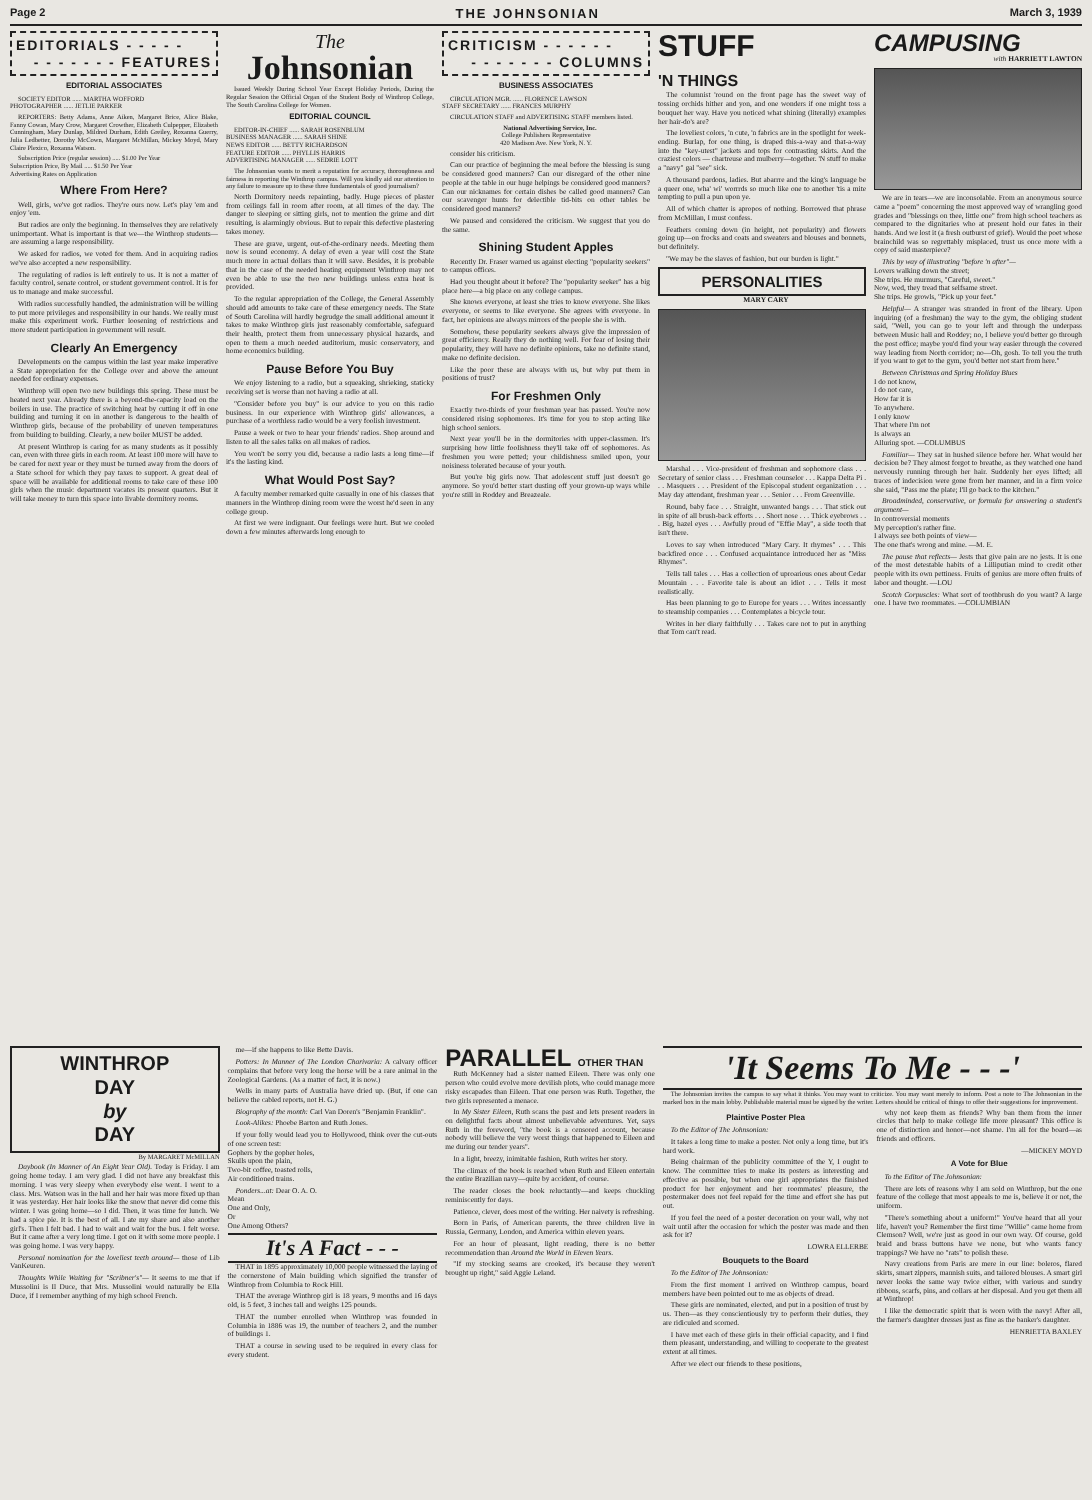Page 2 THE JOHNSONIAN March 3, 1939
EDITORIALS - - - - -
- - - - - - - FEATURES
EDITORIAL ASSOCIATES
SOCIETY EDITOR ...... MARTHA WOFFORD
PHOTOGRAPHER ...... JETLIE PARKER
REPORTERS: Betty Adams, Anne Aiken, Margaret Brice, Alice Blake, Fanny Cowan, Mary Crow, Margaret Crowther, Elizabeth Culpepper, Elizabeth Cunningham, Mary Dunlap, Mildred Durham, Edith Greiley, Roxanna Guerry, Julia Ledbetter, Dorothy McCown, Margaret McMillan, Mickey Moyd, Mary Claire Plexico, Roxanna Watson.
Subscription Price (regular session) ..... $1.00 Per Year
Subscription Price, By Mail ..... $1.50 Per Year
Advertising Rates on Application
Where From Here?
Well, girls, we've got radios. They're ours now. Let's play 'em and enjoy 'em.
But radios are only the beginning. In themselves they are relatively unimportant. What is important is that we—the Winthrop students—are assuming a large responsibility.
We asked for radios, we voted for them. And in acquiring radios we've also accepted a new responsibility.
The regulating of radios is left entirely to us. It is not a matter of faculty control, senate control, or student government control. It is for us to manage and make successful.
With radios successfully handled, the administration will be willing to put more privileges and responsibility in our hands. We really must make this experiment work. Further loosening of restrictions and more student participation in government will result.
Clearly An Emergency
Developments on the campus within the last year make imperative a State appropriation for the College over and above the amount needed for ordinary expenses.
Winthrop will open two new buildings this spring. These must be heated next year. Already there is a beyond-the-capacity load on the boilers in use. The practice of switching heat by cutting it off in one building and turning it on in another is dangerous to the health of Winthrop girls, because of the probability of uneven temperatures from building to building. Clearly, a new boiler MUST be added.
At present Winthrop is caring for as many students as it possibly can, even with three girls in each room. At least 100 more will have to be cared for next year or they must be turned away from the doors of a State school for which they pay taxes to support. A great deal of space will be available for additional rooms to take care of these 100 girls when the music department vacates its present quarters. But it will take money to turn this space into livable dormitory rooms.
The
Johnsonian
Issued Weekly During School Year Except Holiday Periods, During the Regular Session the Official Organ of the Student Body of Winthrop College, The South Carolina College for Women.
EDITORIAL COUNCIL
EDITOR-IN-CHIEF ...... SARAH ROSENBLUM
BUSINESS MANAGER ...... SARAH SHINE
NEWS EDITOR ...... BETTY RICHARDSON
FEATURE EDITOR ...... PHYLLIS HARRIS
ADVERTISING MANAGER ...... SEDRIE LOTT
The Johnsonian wants to merit a reputation for accuracy, thoroughness and fairness in reporting the Winthrop campus. Will you kindly aid our attention to any failure to measure up to these three fundamentals of good journalism?
North Dormitory needs repainting, badly. Huge pieces of plaster from ceilings fall in room after room, at all times of the day. The danger to sleeping or sitting girls, not to mention the grime and dirt resulting, is alarmingly obvious. But to repair this defective plastering takes money.
These are grave, urgent, out-of-the-ordinary needs. Meeting them now is sound economy. A delay of even a year will cost the State much more in actual dollars than it will save. Besides, it is probable that in the case of the needed heating equipment Winthrop may not even be able to use the two new buildings unless extra heat is provided.
To the regular appropriation of the College, the General Assembly should add amounts to take care of these emergency needs. The State of South Carolina will hardly begrudge the small additional amount it takes to make Winthrop girls just reasonably comfortable, safeguard their health, protect them from unnecessary physical hazards, and open to them a much needed auditorium, music conservatory, and home economics building.
Pause Before You Buy
We enjoy listening to a radio, but a squeaking, shrieking, staticky receiving set is worse than not having a radio at all.
"Consider before you buy" is our advice to you on this radio business. In our experience with Winthrop girls' allowances, a purchase of a worthless radio would be a very foolish investment.
Pause a week or two to hear your friends' radios. Shop around and listen to all the sales talks on all makes of radios.
You won't be sorry you did, because a radio lasts a long time—if it's the lasting kind.
What Would Post Say?
A faculty member remarked quite casually in one of his classes that manners in the Winthrop dining room were the worst he'd seen in any college group.
At first we were indignant. Our feelings were hurt. But we cooled down a few minutes afterwards long enough to
CRITICISM - - - - - -
- - - - - - - COLUMNS
BUSINESS ASSOCIATES
CIRCULATION MGR. ...... FLORENCE LAWSON
STAFF SECRETARY ...... FRANCES MURPHY
CIRCULATION STAFF and ADVERTISING STAFF members listed.
National Advertising Service, Inc.
College Publishers Representative
420 Madison Ave. New York, N. Y.
consider his criticism.
Can our practice of beginning the meal before the blessing is sung be considered good manners? Can our disregard of the other nine people at the table in our huge helpings be considered good manners? Can our nicknames for certain dishes be called good manners? Can our scavenger hunts for delectible tid-bits on other tables be considered good manners?
We paused and considered the criticism. We suggest that you do the same.
Shining Student Apples
Recently Dr. Fraser warned us against electing "popularity seekers" to campus offices.
Had you thought about it before? The "popularity seeker" has a big place here—a big place on any college campus.
She knows everyone, at least she tries to know everyone. She likes everyone, or seems to like everyone. She agrees with everyone. In fact, her opinions are always mirrors of the people she is with.
Somehow, these popularity seekers always give the impression of great efficiency. Really they do nothing well. For fear of losing their popularity, they will have no definite opinions, take no definite stand, make no definite decision.
Like the poor these are always with us, but why put them in positions of trust?
For Freshmen Only
Exactly two-thirds of your freshman year has passed. You're now considered rising sophomores. It's time for you to stop acting like high school seniors.
Next year you'll be in the dormitories with upper-classmen. It's surprising how little foolishness they'll take off of sophomores. As freshmen you were petted; your childishness smiled upon, your noisiness tolerated because of your youth.
But you're big girls now. That adolescent stuff just doesn't go anymore. So you'd better start dusting off your grown-up ways while you're still in Roddey and Breazeale.
STUFF
'N THINGS
The columnist 'round on the front page has the sweet way of tossing orchids hither and yon, and one wonders if one might toss a bouquet her way. Have you noticed what shining (literally) examples her hair-do's are?
The loveliest colors, 'n cute, 'n fabrics are in the spotlight for week-ending. Burlap, for one thing, is draped this-a-way and that-a-way into the "key-utest" jackets and tops for contrasting skirts. And the craziest colors — chartreuse and mulberry—together. 'N stuff to make a "navy" gal "see" sick.
A thousand pardons, ladies. But abarrre and the king's language be a queer one, wha' wi' worrrds so much like one to another 'tis a mite tempting to pull a pun upon ye.
All of which chatter is apropos of nothing. Borrowed that phrase from McMillan, I must confess.
Feathers coming down (in height, not popularity) and flowers going up—on frocks and coats and sweaters and blouses and bonnets, but definitely.
"We may be the slaves of fashion, but our burden is light."
PERSONALITIES
MARY CARY
Marshal . . . Vice-president of freshman and sophomore class . . . Secretary of senior class . . . Freshman counselor . . . Kappa Delta Pi . . . Masquers . . . President of the Episcopal student organization . . . May day attendant, freshman year . . . Senior . . . From Greenville.
Round, baby face . . . Straight, unwanted bangs . . . That stick out in spite of all brush-back efforts . . . Short nose . . . Thick eyebrows . . . Big, hazel eyes . . . Awfully proud of "Effie May", a side tooth that isn't there.
Loves to say when introduced "Mary Cary. It rhymes" . . . This backfired once . . . Confused acquaintance introduced her as "Miss Rhymes".
Tells tall tales . . . Has a collection of uproarious ones about Cedar Mountain . . . Favorite tale is about an idiot . . . Tells it most realistically.
Has been planning to go to Europe for years . . . Writes incessantly to steamship companies . . . Contemplates a bicycle tour.
Writes in her diary faithfully . . . Takes care not to put in anything that Tom can't read.
CAMPUSING
with HARRIETT LAWTON
We are in tears—we are inconsolable. From an anonymous source came a "poem" concerning the most approved way of wrangling good grades and "blessings on thee, little one" from high school teachers as compared to the dignitaries who at present hold our fates in their hands. And we lost it (a fresh outburst of grief). Would the poet whose brainchild was so regrettably misplaced, trust us once more with a copy of said masterpiece?
This by way of illustrating "before 'n after"—
Lovers walking down the street;
She trips. He murmurs, "Careful, sweet."
Now, wed, they tread that selfsame street.
She trips. He growls, "Pick up your feet."
Helpful— A stranger was stranded in front of the library. Upon inquiring (of a freshman) the way to the gym, the obliging student said, "Well, you can go to your left and through the underpass between Music hall and Roddey; no, I believe you'd better go through the post office; maybe you'd find your way easier through the covered way leading from North corridor; no—Oh, gosh. To tell you the truth if you want to get to the gym, you'd better not start from here."
Between Christmas and Spring Holiday Blues
I do not know,
I do not care,
How far it is
To anywhere.
I only know
That where I'm not
Is always an
Alluring spot. —COLUMBUS
Familiar— They sat in hushed silence before her. What would her decision be? They almost forgot to breathe, as they watched one hand nervously running through her hair. Suddenly her eyes lifted; all traces of indecision were gone from her manner, and in a firm voice she said, "Pass me the plate; I'll go back to the kitchen."
Broadminded, conservative, or formula for answering a student's argument—
In controversial moments
My perception's rather fine.
I always see both points of view—
The one that's wrong and mine. —M. E.
The pause that reflects— Jests that give pain are no jests. It is one of the most detestable habits of a Lilliputian mind to credit other people with its own pettiness. Fruits of genius are more often fruits of labor and thought. —LOU
Scotch Corpuscles: What sort of toothbrush do you want? A large one. I have two roommates. —COLUMBIAN
WINTHROP
DAY
by
DAY
By MARGARET McMILLAN
Daybook (In Manner of An Eight Year Old). Today is Friday. I am going home today. I am very glad. I did not have any breakfast this morning. I was very sleepy when everybody else went. I went to a class. Mrs. Watson was in the hall and her hair was more fixed up than it was yesterday. Her hair looks like the snow that never did come this winter. I was going home—so I did. Then, it was time for lunch. We had a spice pie. It is the best of all. I ate my share and also another girl's. Then I felt bad. I had to wait and wait for the bus. I felt worse. But it came after a very long time. I got on it with some more people. I was going home. I was very happy.
Personal nomination for the loveliest teeth around— those of Lib VanKeuren.
Thoughts While Waiting for "Scribner's"— It seems to me that if Mussolini is Il Duce, that Mrs. Mussolini would naturally be Ella Duce, if I remember anything of my high school French.
me—if she happens to like Bette Davis.
Potters: In Manner of The London Charivaria: A calvary officer complains that before very long the horse will be a rare animal in the Zoological Gardens. (As a matter of fact, it is now.)
Wells in many parts of Australia have dried up. (But, if one can believe the cabled reports, not H. G.)
Biography of the month: Carl Van Doren's "Benjamin Franklin".
Look-Alikes: Phoebe Barton and Ruth Jones.
If your folly would lead you to Hollywood, think over the cut-outs of one screen test:
Gophers by the gopher holes,
Skulls upon the plain,
Two-bit coffee, toasted rolls,
Air conditioned trains.
Ponders...at: Dear O. A. O.
Mean
One and Only,
Or
One Among Others?
It's A Fact - - -
THAT in 1895 approximately 10,000 people witnessed the laying of the cornerstone of Main building which signified the transfer of Winthrop from Columbia to Rock Hill.
THAT the average Winthrop girl is 18 years, 9 months and 16 days old, is 5 feet, 3 inches tall and weighs 125 pounds.
THAT the number enrolled when Winthrop was founded in Columbia in 1886 was 19, the number of teachers 2, and the number of buildings 1.
THAT a course in sewing used to be required in every class for every student.
PARALLEL OTHER THAN
Ruth McKenney had a sister named Eileen. There was only one person who could evolve more devilish plots, who could manage more risky escapades than Eileen. That one person was Ruth. Together, the two girls represented a menace.
In My Sister Eileen, Ruth scans the past and lets present readers in on delightful facts about almost unbelievable adventures. Yet, says Ruth in the foreword, "the book is a censored account, because nobody will believe the very worst things that happened to Eileen and me during our tender years".
In a light, breezy, inimitable fashion, Ruth writes her story.
The climax of the book is reached when Ruth and Eileen entertain the entire Brazilian navy—quite by accident, of course.
The reader closes the book reluctantly—and keeps chuckling reminiscently for days.
Patience, clever, does most of the writing. Her naivety is refreshing.
Born in Paris, of American parents, the three children live in Russia, Germany, London, and America within eleven years.
For an hour of pleasant, light reading, there is no better recommendation than Around the World in Eleven Years.
"If my stocking seams are crooked, it's because they weren't brought up right," said Aggie Leland.
'It Seems To Me - - -'
The Johnsonian invites the campus to say what it thinks. You may want to criticize. You may want merely to inform. Post a note to The Johnsonian in the marked box in the main lobby. Publishable material must be signed by the writer. Letters should be critical of things to offer their suggestions for improvement.
Plaintive Poster Plea
To the Editor of The Johnsonian:
It takes a long time to make a poster. Not only a long time, but it's hard work.
Being chairman of the publicity committee of the Y, I ought to know. The committee tries to make its posters as interesting and effective as possible, but when one girl appropriates the finished product for her enjoyment and her roommates' pleasure, the postermaker does not feel repaid for the time and effort she has put out.
If you feel the need of a poster decoration on your wall, why not wait until after the occasion for which the poster was made and then ask for it?
LOWRA ELLERBE
Bouquets to the Board
To the Editor of The Johnsonian:
From the first moment I arrived on Winthrop campus, board members have been pointed out to me as objects of dread.
These girls are nominated, elected, and put in a position of trust by us. Then—as they conscientiously try to perform their duties, they are ridiculed and scorned.
I have met each of these girls in their official capacity, and I find them pleasant, understanding, and willing to cooperate to the greatest extent at all times.
After we elect our friends to these positions,
why not keep them as friends? Why ban them from the inner circles that help to make college life more pleasant? This office is one of distinction and honor—not shame. I'm all for the board—as friends and officers.
—MICKEY MOYD
A Vote for Blue
To the Editor of The Johnsonian:
There are lots of reasons why I am sold on Winthrop, but the one feature of the college that most appeals to me is, believe it or not, the uniform.
"There's something about a uniform!" You've heard that all your life, haven't you? Remember the first time "Willie" came home from Clemson? Well, we're just as good in our own way. Of course, gold braid and brass buttons have we none, but who wants fancy trappings? We have no "rats" to polish these.
Navy creations from Paris are mere in our line: boleros, flared skirts, smart zippers, mannish suits, and tailored blouses. A smart girl never looks the same way twice either, with various and sundry ribbons, scarfs, pins, and collars at her disposal. And you get them all at Winthrop!
I like the democratic spirit that is worn with the navy! After all, the farmer's daughter dresses just as fine as the banker's daughter.
HENRIETTA BAXLEY